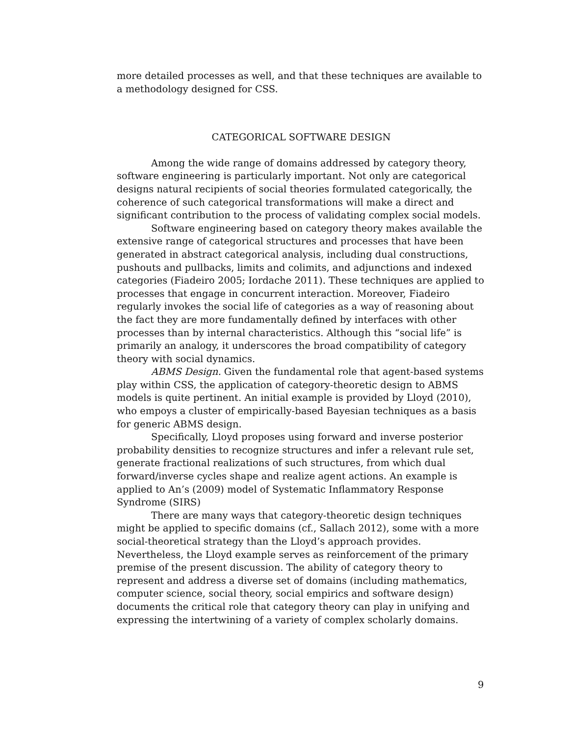more detailed processes as well, and that these techniques are available to a methodology designed for CSS.
CATEGORICAL SOFTWARE DESIGN
Among the wide range of domains addressed by category theory, software engineering is particularly important. Not only are categorical designs natural recipients of social theories formulated categorically, the coherence of such categorical transformations will make a direct and significant contribution to the process of validating complex social models.
Software engineering based on category theory makes available the extensive range of categorical structures and processes that have been generated in abstract categorical analysis, including dual constructions, pushouts and pullbacks, limits and colimits, and adjunctions and indexed categories (Fiadeiro 2005; Iordache 2011). These techniques are applied to processes that engage in concurrent interaction. Moreover, Fiadeiro regularly invokes the social life of categories as a way of reasoning about the fact they are more fundamentally defined by interfaces with other processes than by internal characteristics. Although this “social life” is primarily an analogy, it underscores the broad compatibility of category theory with social dynamics.
ABMS Design. Given the fundamental role that agent-based systems play within CSS, the application of category-theoretic design to ABMS models is quite pertinent. An initial example is provided by Lloyd (2010), who empoys a cluster of empirically-based Bayesian techniques as a basis for generic ABMS design.
Specifically, Lloyd proposes using forward and inverse posterior probability densities to recognize structures and infer a relevant rule set, generate fractional realizations of such structures, from which dual forward/inverse cycles shape and realize agent actions. An example is applied to An’s (2009) model of Systematic Inflammatory Response Syndrome (SIRS)
There are many ways that category-theoretic design techniques might be applied to specific domains (cf., Sallach 2012), some with a more social-theoretical strategy than the Lloyd’s approach provides. Nevertheless, the Lloyd example serves as reinforcement of the primary premise of the present discussion. The ability of category theory to represent and address a diverse set of domains (including mathematics, computer science, social theory, social empirics and software design) documents the critical role that category theory can play in unifying and expressing the intertwining of a variety of complex scholarly domains.
9